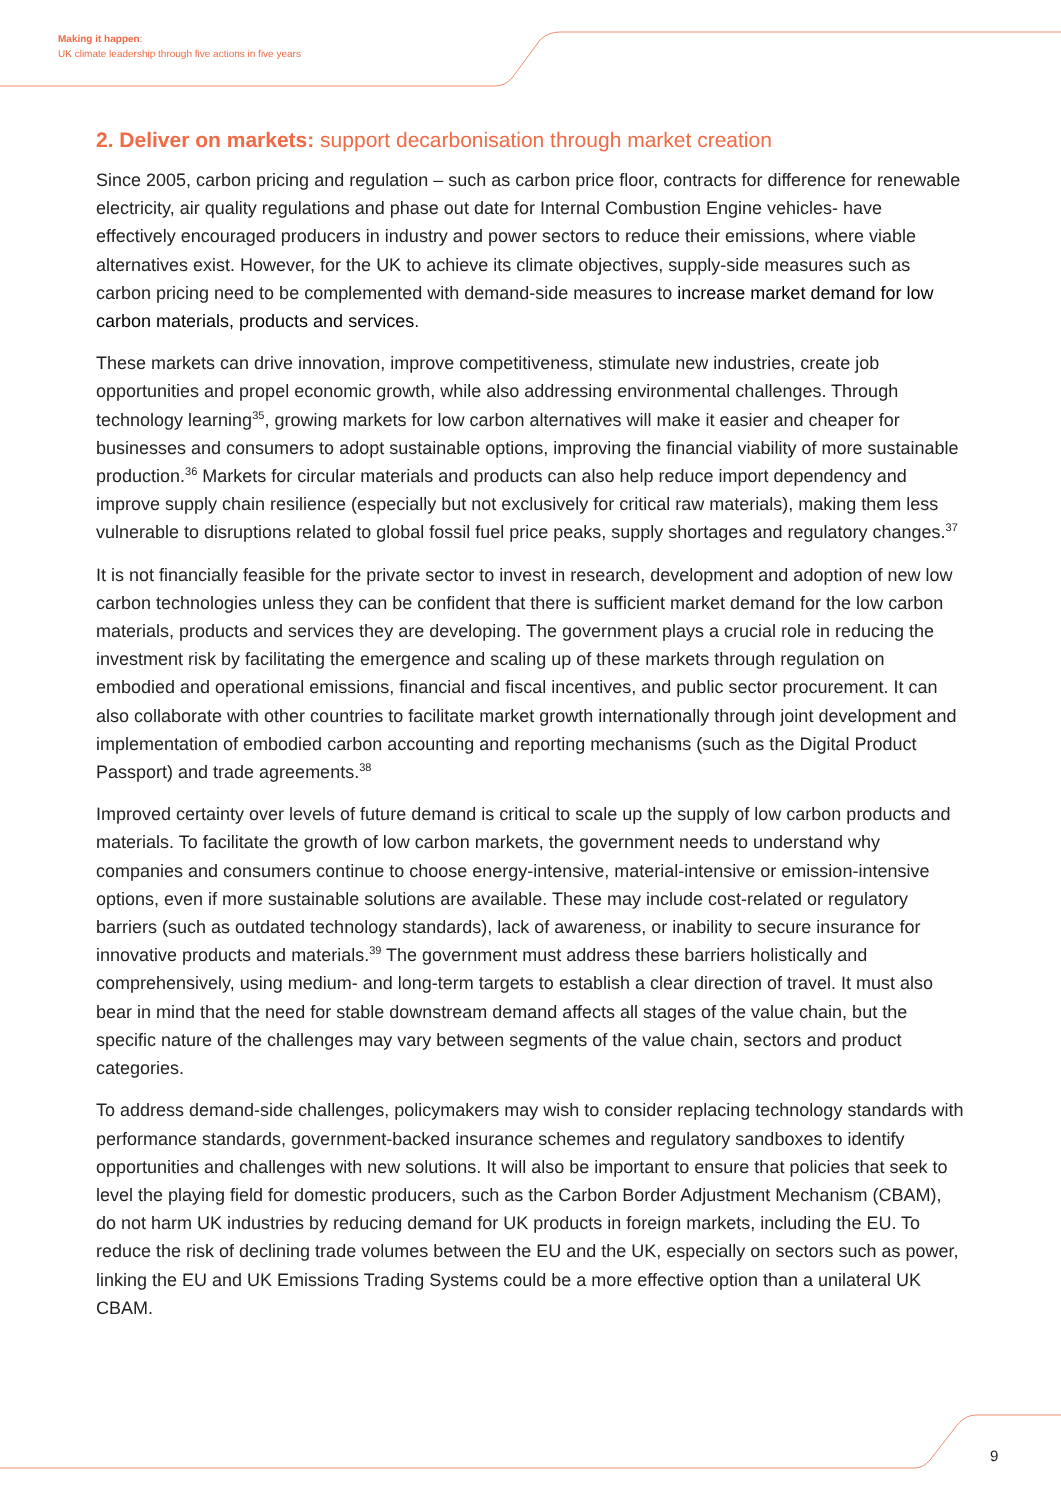Making it happen:
UK climate leadership through five actions in five years
2. Deliver on markets: support decarbonisation through market creation
Since 2005, carbon pricing and regulation – such as carbon price floor, contracts for difference for renewable electricity, air quality regulations and phase out date for Internal Combustion Engine vehicles- have effectively encouraged producers in industry and power sectors to reduce their emissions, where viable alternatives exist. However, for the UK to achieve its climate objectives, supply-side measures such as carbon pricing need to be complemented with demand-side measures to increase market demand for low carbon materials, products and services.
These markets can drive innovation, improve competitiveness, stimulate new industries, create job opportunities and propel economic growth, while also addressing environmental challenges. Through technology learning<sup>35</sup>, growing markets for low carbon alternatives will make it easier and cheaper for businesses and consumers to adopt sustainable options, improving the financial viability of more sustainable production.<sup>36</sup> Markets for circular materials and products can also help reduce import dependency and improve supply chain resilience (especially but not exclusively for critical raw materials), making them less vulnerable to disruptions related to global fossil fuel price peaks, supply shortages and regulatory changes.<sup>37</sup>
It is not financially feasible for the private sector to invest in research, development and adoption of new low carbon technologies unless they can be confident that there is sufficient market demand for the low carbon materials, products and services they are developing. The government plays a crucial role in reducing the investment risk by facilitating the emergence and scaling up of these markets through regulation on embodied and operational emissions, financial and fiscal incentives, and public sector procurement. It can also collaborate with other countries to facilitate market growth internationally through joint development and implementation of embodied carbon accounting and reporting mechanisms (such as the Digital Product Passport) and trade agreements.<sup>38</sup>
Improved certainty over levels of future demand is critical to scale up the supply of low carbon products and materials. To facilitate the growth of low carbon markets, the government needs to understand why companies and consumers continue to choose energy-intensive, material-intensive or emission-intensive options, even if more sustainable solutions are available. These may include cost-related or regulatory barriers (such as outdated technology standards), lack of awareness, or inability to secure insurance for innovative products and materials.<sup>39</sup> The government must address these barriers holistically and comprehensively, using medium- and long-term targets to establish a clear direction of travel. It must also bear in mind that the need for stable downstream demand affects all stages of the value chain, but the specific nature of the challenges may vary between segments of the value chain, sectors and product categories.
To address demand-side challenges, policymakers may wish to consider replacing technology standards with performance standards, government-backed insurance schemes and regulatory sandboxes to identify opportunities and challenges with new solutions. It will also be important to ensure that policies that seek to level the playing field for domestic producers, such as the Carbon Border Adjustment Mechanism (CBAM), do not harm UK industries by reducing demand for UK products in foreign markets, including the EU. To reduce the risk of declining trade volumes between the EU and the UK, especially on sectors such as power, linking the EU and UK Emissions Trading Systems could be a more effective option than a unilateral UK CBAM.
9